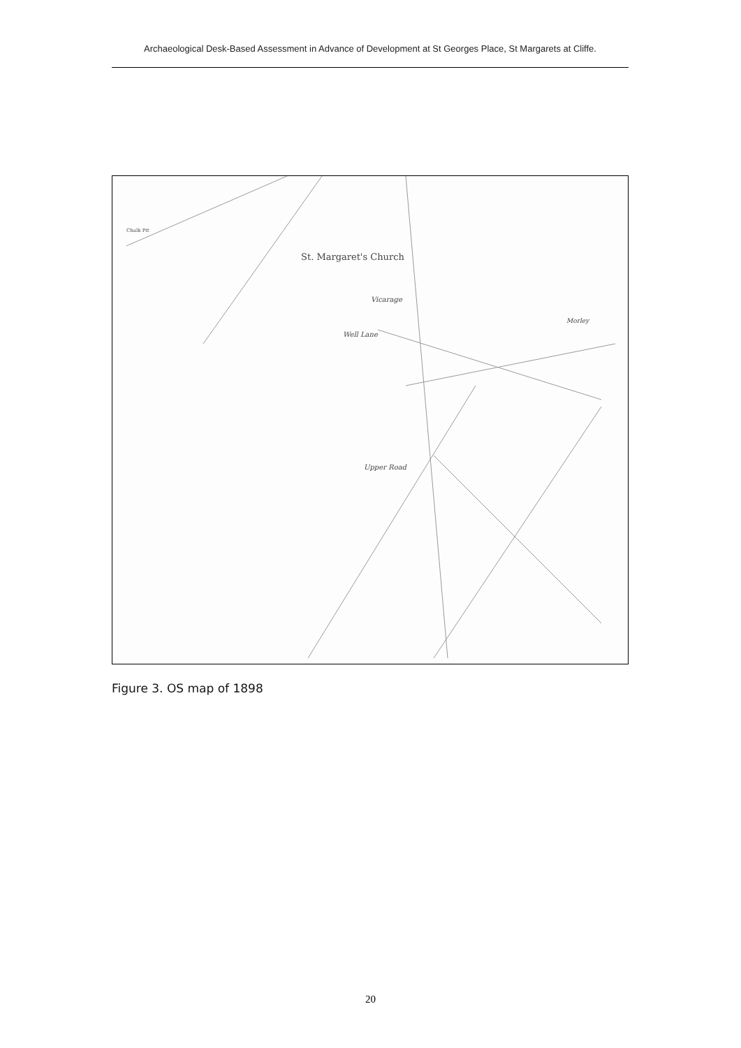Archaeological Desk-Based Assessment in Advance of Development at St Georges Place, St Margarets at Cliffe.
St. Margaret's Church
Vicarage
Well Lane
Upper Road
Morley
Chalk Pit
Figure 3. OS map of 1898
20